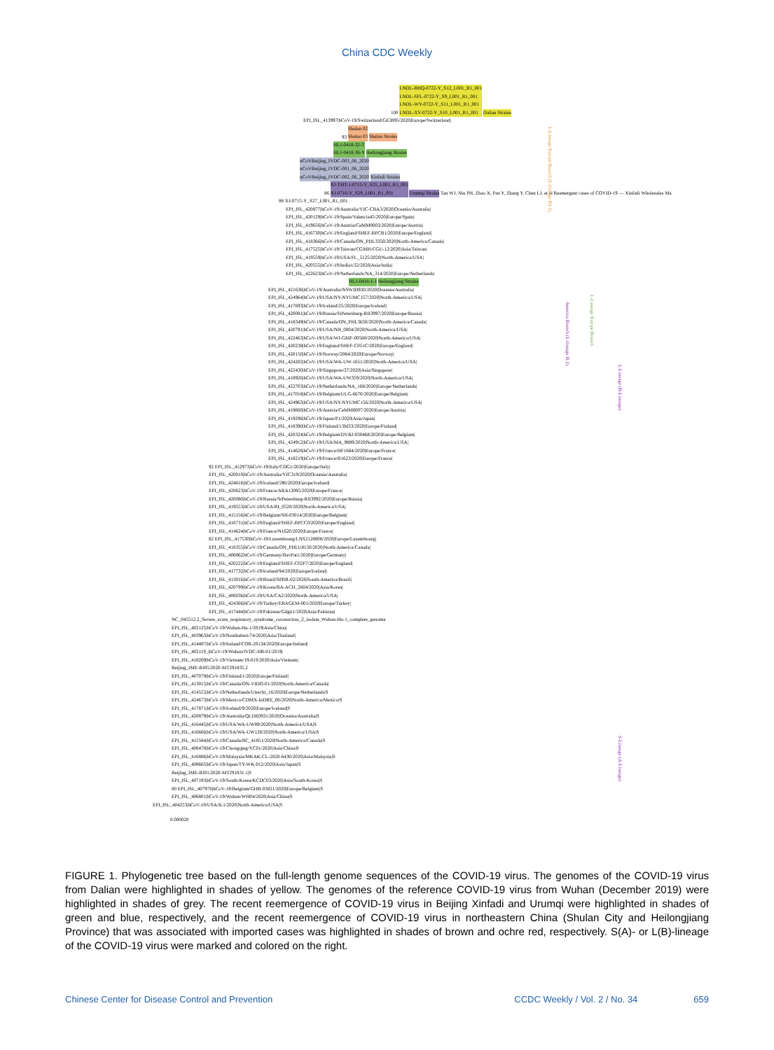China CDC Weekly
100 LNDL-BHQ-0722-Y_S12_L001_R1_001
LNDL-SFL-0722-Y_S9_L001_R1_001
LNDL-WY-0722-Y_S11_L001_R1_001
LNDL-XY-0722-Y_S10_L001_R1_001 Dalian Strains
EPI_ISL_413997|hCoV-19/Switzerland/GE3895/2020|Europe/Switzerland|
93 Shulan 02
Shulan 03 Shulan Strains
HLJ-0418-32-T
HLJ-0418-36-Y Heilongjiang Strains
nCoVBeijing_IVDC-003_06_2020
nCoVBeijing_IVDC-001_06_2020
nCoVBeijing_IVDC-002_06_2020 Xinfadi Strains
86 XJ-THT-1-0715-Y_S25_L001_R1_001
XJ-0716-Y_S29_L001_R1_001 Urumqi Strains Tan WJ, Niu PH, Zhao X, Pan Y, Zhang Y, Chen LJ, et al Reemergent cases of COVID-19 — Xinfadi Wholesales Ma
88 XJ-0715-Y_S27_L001_R1_001
EPI_ISL_420877|hCoV-19/Australia/VIC-CBA3/2020|Oceania/Australia|
EPI_ISL_420129|hCoV-19/Spain/Valencia45/2020|Europe/Spain|
EPI_ISL_419656|hCoV-19/Austria/CeMM0003/2020|Europe/Austria|
EPI_ISL_416730|hCoV-19/England/SHEF-BFCB1/2020|Europe/England|
EPI_ISL_418366|hCoV-19/Canada/ON_PHL3350/2020|North-America/Canada|
EPI_ISL_417525|hCoV-19/Taiwan/CGMH-CGU-12/2020|Asia/Taiwan|
EPI_ISL_419559|hCoV-19/USA/FL_5125/2020|North-America/USA|
EPI_ISL_420555|hCoV-19/India/c32/2020|Asia/India|
EPI_ISL_422623|hCoV-19/Netherlands/NA_314/2020|Europe/Netherlands|
HLJ-0418-1-1 Heilongjiang Strains
EPI_ISL_421636|hCoV-19/Australia/NSWID930/2020|Oceania/Australia|
EPI_ISL_424964|hCoV-19/USA/NY-NYUMC157/2020|North-America/USA|
EPI_ISL_417693|hCoV-19/Iceland/25/2020|Europe/Iceland|
EPI_ISL_420081|hCoV-19/Russia/StPetersburg-RII3997/2020|Europe/Russia|
EPI_ISL_418349|hCoV-19/Canada/ON_PHL3650/2020|North-America/Canada|
EPI_ISL_420791|hCoV-19/USA/NH_0004/2020|North-America/USA|
EPI_ISL_422463|hCoV-19/USA/WI-GMF-00588/2020|North-America/USA|
EPI_ISL_420238|hCoV-19/England/SHEF-C051C/2020|Europe/England|
EPI_ISL_420150|hCoV-19/Norway/2084/2020|Europe/Norway|
EPI_ISL_424202|hCoV-19/USA/WA-UW-1651/2020|North-America/USA|
EPI_ISL_422430|hCoV-19/Singapore/37/2020|Asia/Singapore|
EPI_ISL_418926|hCoV-19/USA/WA-UW359/2020|North-America/USA|
EPI_ISL_422703|hCoV-19/Netherlands/NA_168/2020|Europe/Netherlands|
EPI_ISL_417018|hCoV-19/Belgium/ULG-6670/2020|Europe/Belgium|
EPI_ISL_424963|hCoV-19/USA/NY-NYUMC156/2020|North-America/USA|
EPI_ISL_419660|hCoV-19/Austria/CeMM0007/2020|Europe/Austria|
EPI_ISL_419296|hCoV-19/Japan/P1/2020|Asia/Japan|
EPI_ISL_418390|hCoV-19/Finland/13M33/2020|Europe/Finland|
EPI_ISL_420324|hCoV-19/Belgium/DVBJ-030468/2020|Europe/Belgium|
EPI_ISL_424912|hCoV-19/USA/MA_9889/2020|North-America/USA|
EPI_ISL_414626|hCoV-19/France/HF1684/2020|Europe/France|
EPI_ISL_418219|hCoV-19/France/B1623/2020|Europe/France|
92 EPI_ISL_412973|hCoV-19/Italy/CDG1/2020|Europe/Italy|
EPI_ISL_420010|hCoV-19/Australia/VIC319/2020|Oceania/Australia|
EPI_ISL_424616|hCoV-19/Iceland/596/2020|Europe/Iceland|
EPI_ISL_420623|hCoV-19/France/ARA13095/2020|Europe/France|
EPI_ISL_420080|hCoV-19/Russia/StPetersburg-RII3992/2020|Europe/Russia|
EPI_ISL_419553|hCoV-19/USA/RI_0520/2020|North-America/USA|
EPI_ISL_415156|hCoV-19/Belgium/SH-03014/2020|Europe/Belgium|
EPI_ISL_416731|hCoV-19/England/SHEF-BFCC0/2020|Europe/England|
EPI_ISL_414624|hCoV-19/France/N1620/2020|Europe/France|
82 EPI_ISL_417530|hCoV-19/Luxembourg/LNS2128808/2020|Europe/Luxembourg|
EPI_ISL_418355|hCoV-19/Canada/ON_PHLU8150/2020|North-America/Canada|
EPI_ISL_406862|hCoV-19/Germany/BavPat1/2020|Europe/Germany|
EPI_ISL_420222|hCoV-19/England/SHEF-C02F7/2020|Europe/England|
EPI_ISL_417732|hCoV-19/Iceland/94/2020|Europe/Iceland|
EPI_ISL_413016|hCoV-19/Brazil/SPBR-02/2020|South-America/Brazil|
EPI_ISL_420799|hCoV-19/Korea/BA-ACH_2604/2020|Asia/Korea|
EPI_ISL_406036|hCoV-19/USA/CA2/2020|North-America/USA|
EPI_ISL_424366|hCoV-19/Turkey/ERAGEM-001/2020|Europe/Turkey|
EPI_ISL_417444|hCoV-19/Pakistan/Gilgit1/2020|Asia/Pakistan|
NC_045512.2_Severe_acute_respiratory_syndrome_coronavirus_2_isolate_Wuhan-Hu-1_complete_genome
EPI_ISL_402125|hCoV-19/Wuhan-Hu-1/2019|Asia/China|
EPI_ISL_403963|hCoV-19/Nonthaburi/74/2020|Asia/Thailand|
EPI_ISL_414487|hCoV-19/Ireland/COR-20134/2020|Europe/Ireland|
EPI_ISL_402119_|hCoV-19/Wuhan/IVDC-HB-01/2019|
EPI_ISL_418269|hCoV-19/Vietnam/19-01S/2020|Asia/Vietnam|
Beijing_IME-BJ05/2020-MT291835.2
EPI_ISL_407079|hCoV-19/Finland/1/2020|Europe/Finland|
EPI_ISL_413015|hCoV-19/Canada/ON-VIDO-01/2020|North-America/Canada|
EPI_ISL_414555|hCoV-19/Netherlands/Utrecht_16/2020|Europe/Netherlands|S
EPI_ISL_424673|hCoV-19/Mexico/CDMX-InDRE_06/2020|North-America/Mexico|S
EPI_ISL_417871|hCoV-19/Iceland/9/2020|Europe/Iceland|S
EPI_ISL_420879|hCoV-19/Australia/QLDID931/2020|Oceania/Australia|S
EPI_ISL_416445|hCoV-19/USA/WA-UW89/2020|North-America/USA|S
EPI_ISL_416666|hCoV-19/USA/WA-UW128/2020|North-America/USA|S
EPI_ISL_415584|hCoV-19/Canada/BC_41851/2020|North-America/Canada|S
EPI_ISL_408478|hCoV-19/Chongqing/YC01/2020|Asia/China|S
EPI_ISL_416886|hCoV-19/Malaysia/MKAK-CL-2020-6430/2020|Asia/Malaysia|S
EPI_ISL_408665|hCoV-19/Japan/TY-WK-012/2020|Asia/Japan|S
Beijing_IME-BJ01/2020-MT291831.1|S
EPI_ISL_407193|hCoV-19/South-Korea/KCDC03/2020|Asia/South-Korea|S
80 EPI_ISL_407976|hCoV-19/Belgium/GHB-03021/2020|Europe/Belgium|S
EPI_ISL_406801|hCoV-19/Wuhan/WH04/2020|Asia/China|S
EPI_ISL_404253|hCoV-19/USA/IL1/2020|North-America/USA|S
0.000020
L-Lineage Europe Branch (L-lineage B1.1)
America Branch (L-lineage B.1)
L-Lineage Europe Branch
L-Lineage (B-Lineage)
S-Lineage (A-Lineage)
FIGURE 1. Phylogenetic tree based on the full-length genome sequences of the COVID-19 virus. The genomes of the COVID-19 virus from Dalian were highlighted in shades of yellow. The genomes of the reference COVID-19 virus from Wuhan (December 2019) were highlighted in shades of grey. The recent reemergence of COVID-19 virus in Beijing Xinfadi and Urumqi were highlighted in shades of green and blue, respectively, and the recent reemergence of COVID-19 virus in northeastern China (Shulan City and Heilongjiang Province) that was associated with imported cases was highlighted in shades of brown and ochre red, respectively. S(A)- or L(B)-lineage of the COVID-19 virus were marked and colored on the right.
Chinese Center for Disease Control and Prevention CCDC Weekly / Vol. 2 / No. 34 659